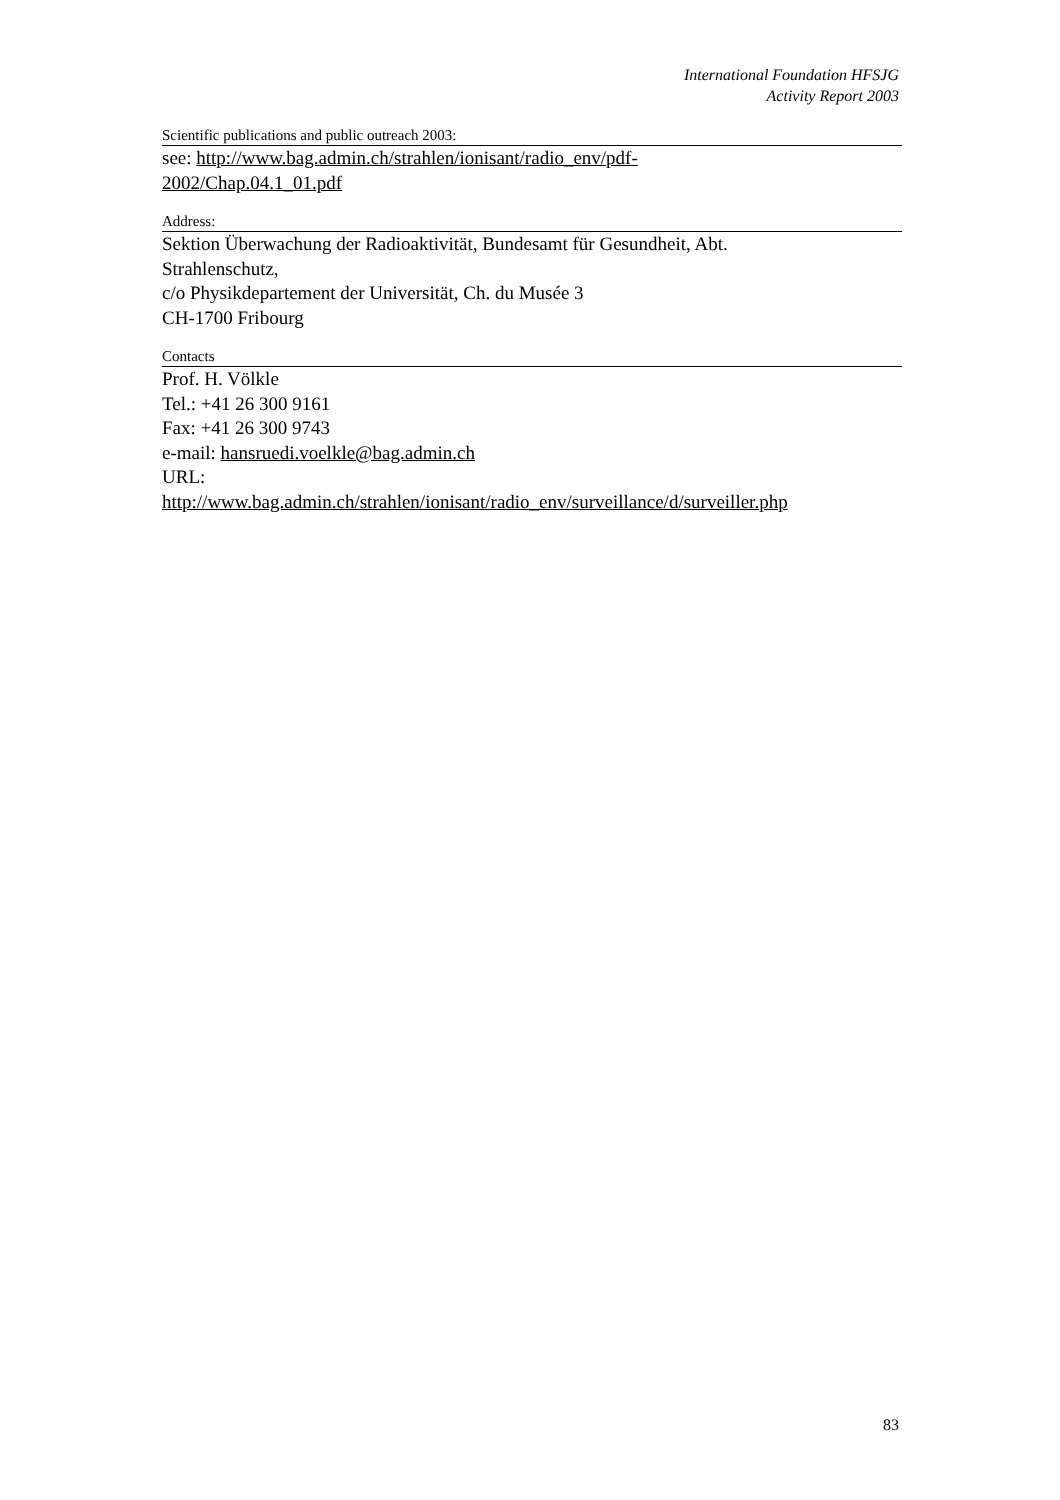International Foundation HFSJG
Activity Report 2003
Scientific publications and public outreach 2003:
see: http://www.bag.admin.ch/strahlen/ionisant/radio_env/pdf-
2002/Chap.04.1_01.pdf
Address:
Sektion Überwachung der Radioaktivität, Bundesamt für Gesundheit, Abt.
Strahlenschutz,
c/o Physikdepartement der Universität, Ch. du Musée 3
CH-1700 Fribourg
Contacts
Prof. H. Völkle
Tel.: +41 26 300 9161
Fax: +41 26 300 9743
e-mail: hansruedi.voelkle@bag.admin.ch
URL:
http://www.bag.admin.ch/strahlen/ionisant/radio_env/surveillance/d/surveiller.php
83